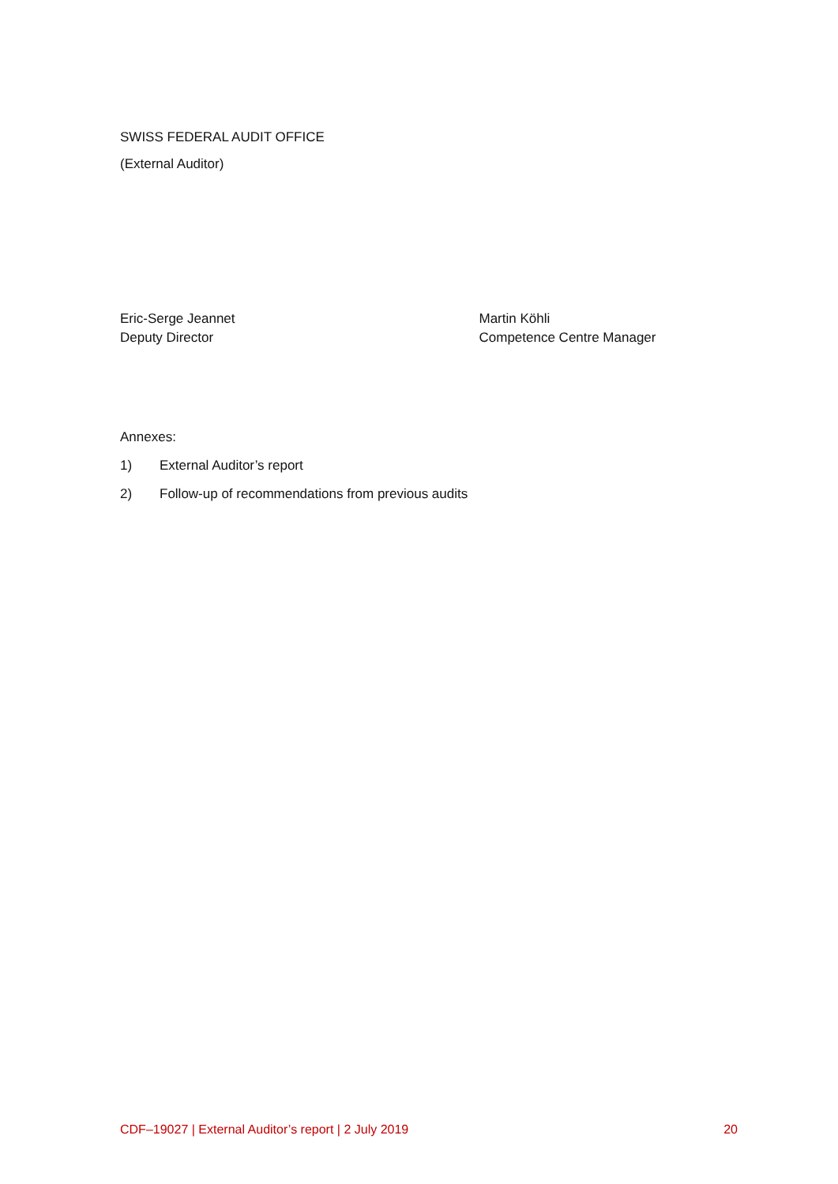SWISS FEDERAL AUDIT OFFICE
(External Auditor)
Eric-Serge Jeannet
Deputy Director
Martin Köhli
Competence Centre Manager
Annexes:
1) External Auditor’s report
2) Follow-up of recommendations from previous audits
CDF–19027 | External Auditor’s report | 2 July 2019 20